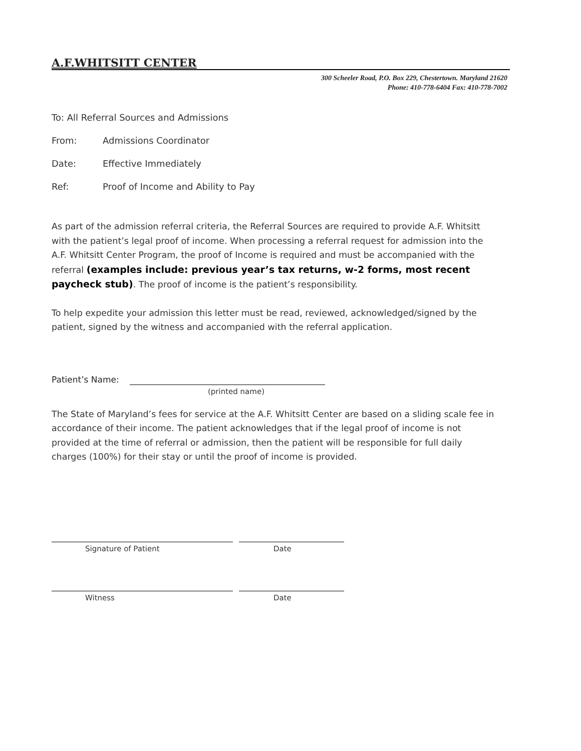A.F.WHITSITT CENTER
300 Scheeler Road, P.O. Box 229, Chestertown. Maryland 21620
Phone: 410-778-6404 Fax: 410-778-7002
To: All Referral Sources and Admissions
From: Admissions Coordinator
Date: Effective Immediately
Ref: Proof of Income and Ability to Pay
As part of the admission referral criteria, the Referral Sources are required to provide A.F. Whitsitt with the patient’s legal proof of income. When processing a referral request for admission into the A.F. Whitsitt Center Program, the proof of Income is required and must be accompanied with the referral (examples include: previous year’s tax returns, w-2 forms, most recent paycheck stub). The proof of income is the patient’s responsibility.
To help expedite your admission this letter must be read, reviewed, acknowledged/signed by the patient, signed by the witness and accompanied with the referral application.
Patient’s Name:
(printed name)
The State of Maryland’s fees for service at the A.F. Whitsitt Center are based on a sliding scale fee in accordance of their income. The patient acknowledges that if the legal proof of income is not provided at the time of referral or admission, then the patient will be responsible for full daily charges (100%) for their stay or until the proof of income is provided.
Signature of Patient Date
Witness Date